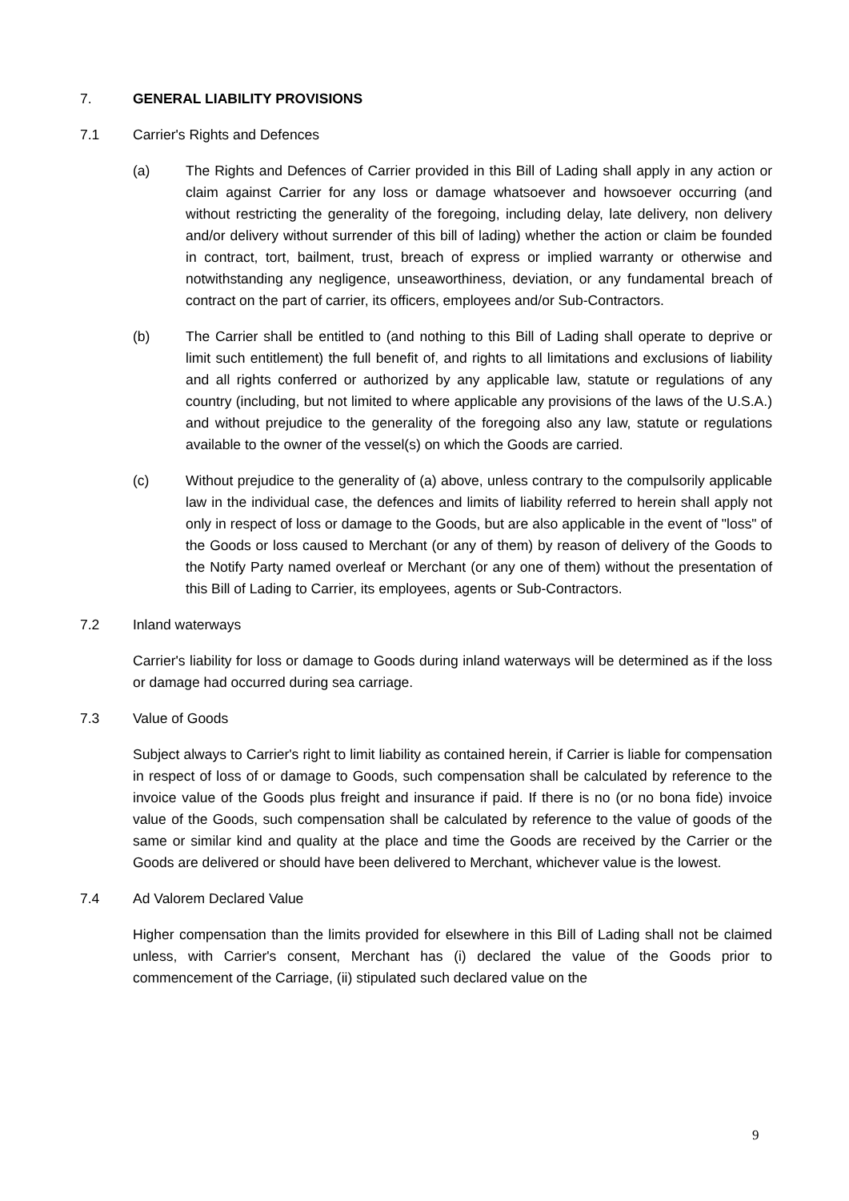7. GENERAL LIABILITY PROVISIONS
7.1 Carrier's Rights and Defences
(a) The Rights and Defences of Carrier provided in this Bill of Lading shall apply in any action or claim against Carrier for any loss or damage whatsoever and howsoever occurring (and without restricting the generality of the foregoing, including delay, late delivery, non delivery and/or delivery without surrender of this bill of lading) whether the action or claim be founded in contract, tort, bailment, trust, breach of express or implied warranty or otherwise and notwithstanding any negligence, unseaworthiness, deviation, or any fundamental breach of contract on the part of carrier, its officers, employees and/or Sub-Contractors.
(b) The Carrier shall be entitled to (and nothing to this Bill of Lading shall operate to deprive or limit such entitlement) the full benefit of, and rights to all limitations and exclusions of liability and all rights conferred or authorized by any applicable law, statute or regulations of any country (including, but not limited to where applicable any provisions of the laws of the U.S.A.) and without prejudice to the generality of the foregoing also any law, statute or regulations available to the owner of the vessel(s) on which the Goods are carried.
(c) Without prejudice to the generality of (a) above, unless contrary to the compulsorily applicable law in the individual case, the defences and limits of liability referred to herein shall apply not only in respect of loss or damage to the Goods, but are also applicable in the event of "loss" of the Goods or loss caused to Merchant (or any of them) by reason of delivery of the Goods to the Notify Party named overleaf or Merchant (or any one of them) without the presentation of this Bill of Lading to Carrier, its employees, agents or Sub-Contractors.
7.2 Inland waterways
Carrier's liability for loss or damage to Goods during inland waterways will be determined as if the loss or damage had occurred during sea carriage.
7.3 Value of Goods
Subject always to Carrier's right to limit liability as contained herein, if Carrier is liable for compensation in respect of loss of or damage to Goods, such compensation shall be calculated by reference to the invoice value of the Goods plus freight and insurance if paid. If there is no (or no bona fide) invoice value of the Goods, such compensation shall be calculated by reference to the value of goods of the same or similar kind and quality at the place and time the Goods are received by the Carrier or the Goods are delivered or should have been delivered to Merchant, whichever value is the lowest.
7.4 Ad Valorem Declared Value
Higher compensation than the limits provided for elsewhere in this Bill of Lading shall not be claimed unless, with Carrier's consent, Merchant has (i) declared the value of the Goods prior to commencement of the Carriage, (ii) stipulated such declared value on the
9